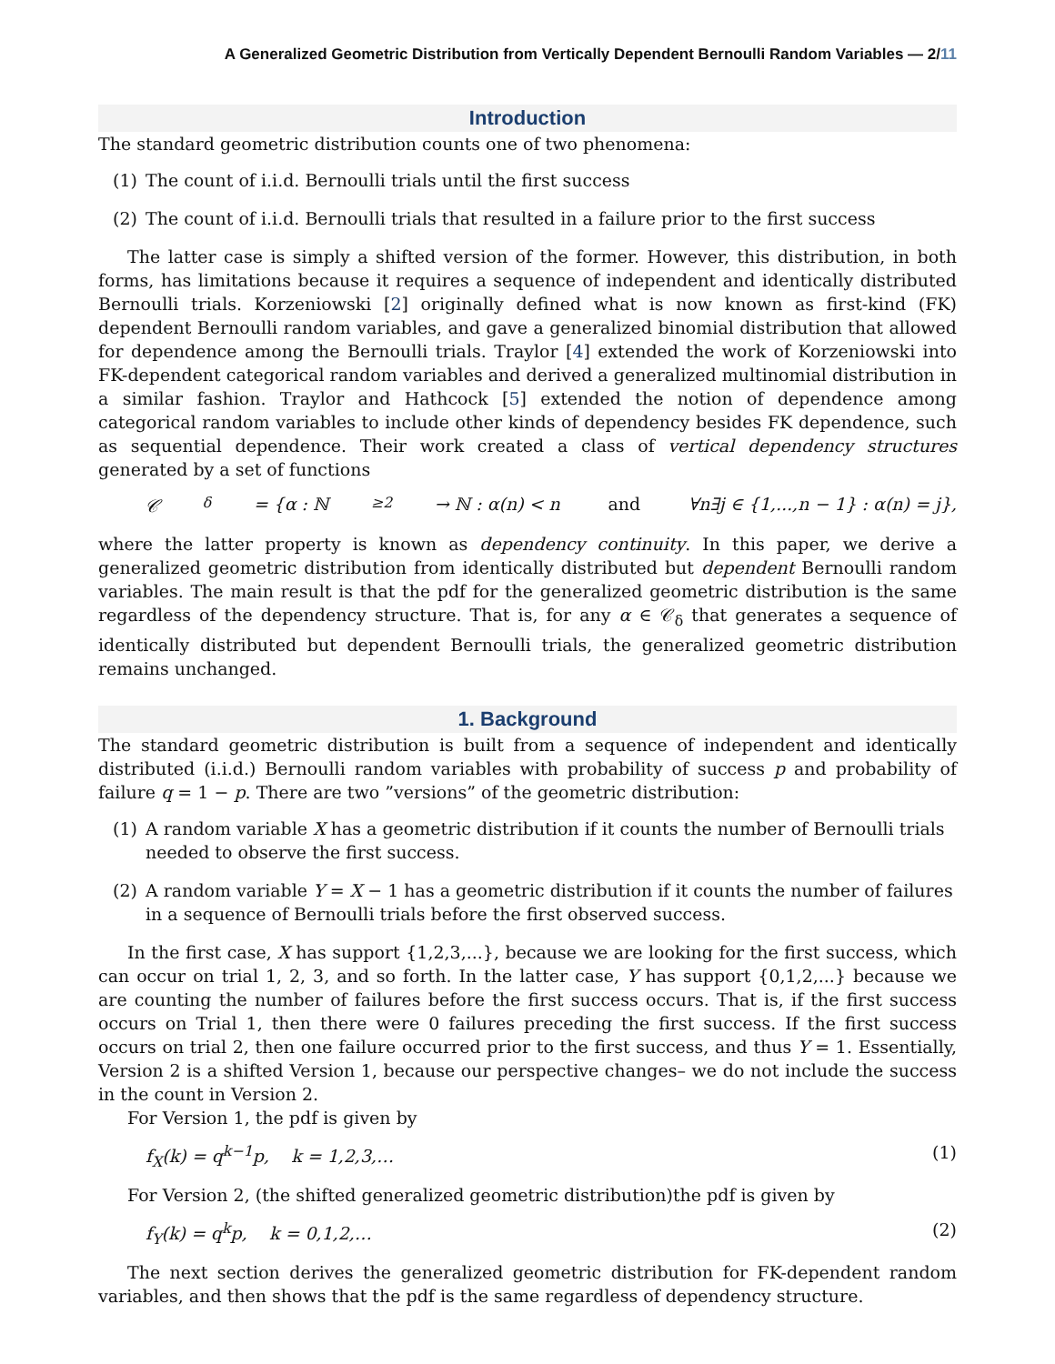A Generalized Geometric Distribution from Vertically Dependent Bernoulli Random Variables — 2/11
Introduction
The standard geometric distribution counts one of two phenomena:
(1) The count of i.i.d. Bernoulli trials until the first success
(2) The count of i.i.d. Bernoulli trials that resulted in a failure prior to the first success
The latter case is simply a shifted version of the former. However, this distribution, in both forms, has limitations because it requires a sequence of independent and identically distributed Bernoulli trials. Korzeniowski [2] originally defined what is now known as first-kind (FK) dependent Bernoulli random variables, and gave a generalized binomial distribution that allowed for dependence among the Bernoulli trials. Traylor [4] extended the work of Korzeniowski into FK-dependent categorical random variables and derived a generalized multinomial distribution in a similar fashion. Traylor and Hathcock [5] extended the notion of dependence among categorical random variables to include other kinds of dependency besides FK dependence, such as sequential dependence. Their work created a class of vertical dependency structures generated by a set of functions
𝒞<sub>δ</sub> = {α : ℕ<sub>≥2</sub> → ℕ : α(n) < n and ∀n∃j ∈ {1,...,n − 1} : α(n) = j},
where the latter property is known as dependency continuity. In this paper, we derive a generalized geometric distribution from identically distributed but dependent Bernoulli random variables. The main result is that the pdf for the generalized geometric distribution is the same regardless of the dependency structure. That is, for any α ∈ 𝒞<sub>δ</sub> that generates a sequence of identically distributed but dependent Bernoulli trials, the generalized geometric distribution remains unchanged.
1. Background
The standard geometric distribution is built from a sequence of independent and identically distributed (i.i.d.) Bernoulli random variables with probability of success p and probability of failure q = 1 − p. There are two ”versions” of the geometric distribution:
(1) A random variable X has a geometric distribution if it counts the number of Bernoulli trials needed to observe the first success.
(2) A random variable Y = X − 1 has a geometric distribution if it counts the number of failures in a sequence of Bernoulli trials before the first observed success.
In the first case, X has support {1,2,3,...}, because we are looking for the first success, which can occur on trial 1, 2, 3, and so forth. In the latter case, Y has support {0,1,2,...} because we are counting the number of failures before the first success occurs. That is, if the first success occurs on Trial 1, then there were 0 failures preceding the first success. If the first success occurs on trial 2, then one failure occurred prior to the first success, and thus Y = 1. Essentially, Version 2 is a shifted Version 1, because our perspective changes– we do not include the success in the count in Version 2.
For Version 1, the pdf is given by
f<sub>X</sub>(k) = q<sup>k−1</sup>p, k = 1,2,3,… (1)
For Version 2, (the shifted generalized geometric distribution)the pdf is given by
f<sub>Y</sub>(k) = q<sup>k</sup>p, k = 0,1,2,… (2)
The next section derives the generalized geometric distribution for FK-dependent random variables, and then shows that the pdf is the same regardless of dependency structure.